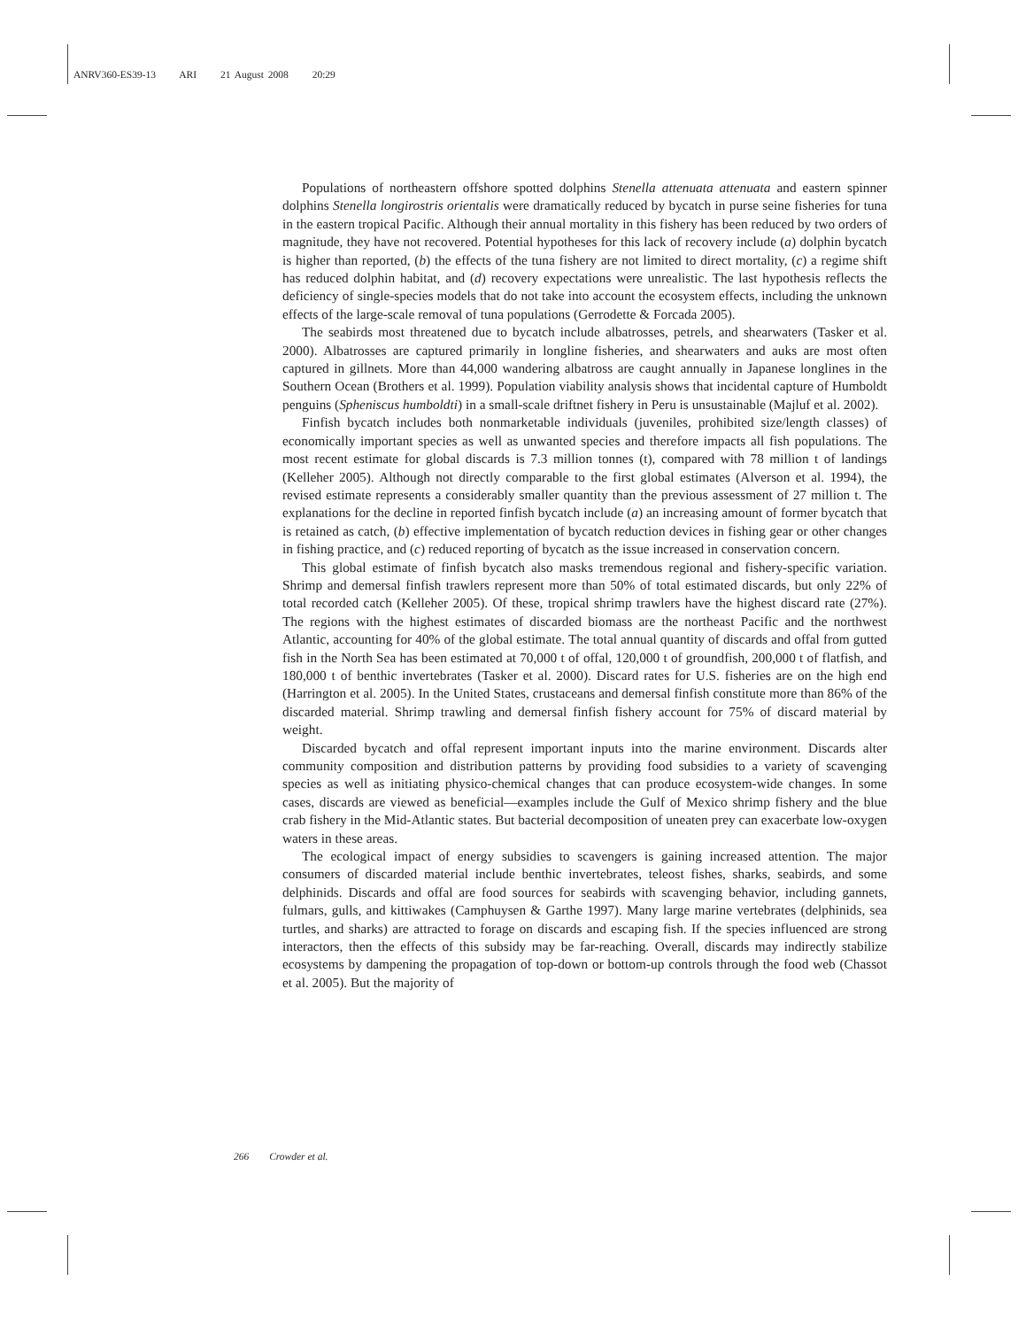ANRV360-ES39-13 ARI 21 August 2008 20:29
Populations of northeastern offshore spotted dolphins Stenella attenuata attenuata and eastern spinner dolphins Stenella longirostris orientalis were dramatically reduced by bycatch in purse seine fisheries for tuna in the eastern tropical Pacific. Although their annual mortality in this fishery has been reduced by two orders of magnitude, they have not recovered. Potential hypotheses for this lack of recovery include (a) dolphin bycatch is higher than reported, (b) the effects of the tuna fishery are not limited to direct mortality, (c) a regime shift has reduced dolphin habitat, and (d) recovery expectations were unrealistic. The last hypothesis reflects the deficiency of single-species models that do not take into account the ecosystem effects, including the unknown effects of the large-scale removal of tuna populations (Gerrodette & Forcada 2005).
The seabirds most threatened due to bycatch include albatrosses, petrels, and shearwaters (Tasker et al. 2000). Albatrosses are captured primarily in longline fisheries, and shearwaters and auks are most often captured in gillnets. More than 44,000 wandering albatross are caught annually in Japanese longlines in the Southern Ocean (Brothers et al. 1999). Population viability analysis shows that incidental capture of Humboldt penguins (Spheniscus humboldti) in a small-scale driftnet fishery in Peru is unsustainable (Majluf et al. 2002).
Finfish bycatch includes both nonmarketable individuals (juveniles, prohibited size/length classes) of economically important species as well as unwanted species and therefore impacts all fish populations. The most recent estimate for global discards is 7.3 million tonnes (t), compared with 78 million t of landings (Kelleher 2005). Although not directly comparable to the first global estimates (Alverson et al. 1994), the revised estimate represents a considerably smaller quantity than the previous assessment of 27 million t. The explanations for the decline in reported finfish bycatch include (a) an increasing amount of former bycatch that is retained as catch, (b) effective implementation of bycatch reduction devices in fishing gear or other changes in fishing practice, and (c) reduced reporting of bycatch as the issue increased in conservation concern.
This global estimate of finfish bycatch also masks tremendous regional and fishery-specific variation. Shrimp and demersal finfish trawlers represent more than 50% of total estimated discards, but only 22% of total recorded catch (Kelleher 2005). Of these, tropical shrimp trawlers have the highest discard rate (27%). The regions with the highest estimates of discarded biomass are the northeast Pacific and the northwest Atlantic, accounting for 40% of the global estimate. The total annual quantity of discards and offal from gutted fish in the North Sea has been estimated at 70,000 t of offal, 120,000 t of groundfish, 200,000 t of flatfish, and 180,000 t of benthic invertebrates (Tasker et al. 2000). Discard rates for U.S. fisheries are on the high end (Harrington et al. 2005). In the United States, crustaceans and demersal finfish constitute more than 86% of the discarded material. Shrimp trawling and demersal finfish fishery account for 75% of discard material by weight.
Discarded bycatch and offal represent important inputs into the marine environment. Discards alter community composition and distribution patterns by providing food subsidies to a variety of scavenging species as well as initiating physico-chemical changes that can produce ecosystem-wide changes. In some cases, discards are viewed as beneficial—examples include the Gulf of Mexico shrimp fishery and the blue crab fishery in the Mid-Atlantic states. But bacterial decomposition of uneaten prey can exacerbate low-oxygen waters in these areas.
The ecological impact of energy subsidies to scavengers is gaining increased attention. The major consumers of discarded material include benthic invertebrates, teleost fishes, sharks, seabirds, and some delphinids. Discards and offal are food sources for seabirds with scavenging behavior, including gannets, fulmars, gulls, and kittiwakes (Camphuysen & Garthe 1997). Many large marine vertebrates (delphinids, sea turtles, and sharks) are attracted to forage on discards and escaping fish. If the species influenced are strong interactors, then the effects of this subsidy may be far-reaching. Overall, discards may indirectly stabilize ecosystems by dampening the propagation of top-down or bottom-up controls through the food web (Chassot et al. 2005). But the majority of
266 Crowder et al.